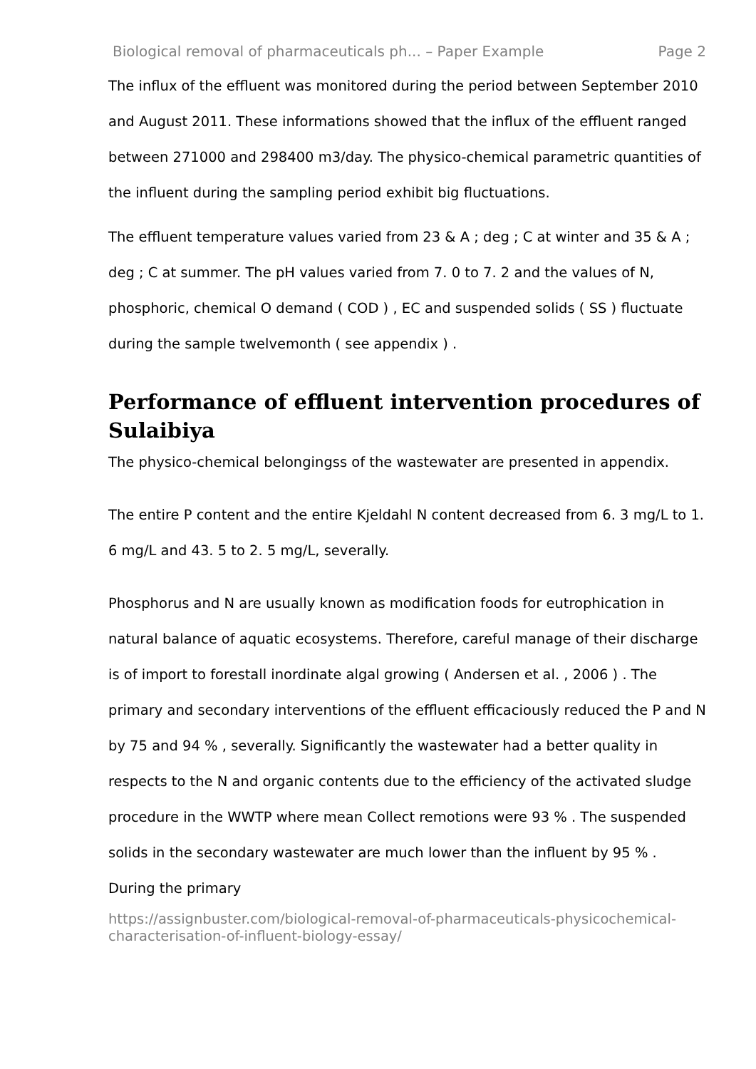Biological removal of pharmaceuticals ph... – Paper Example Page 2
The influx of the effluent was monitored during the period between September 2010 and August 2011. These informations showed that the influx of the effluent ranged between 271000 and 298400 m3/day. The physico-chemical parametric quantities of the influent during the sampling period exhibit big fluctuations.
The effluent temperature values varied from 23 & A ; deg ; C at winter and 35 & A ; deg ; C at summer. The pH values varied from 7. 0 to 7. 2 and the values of N, phosphoric, chemical O demand ( COD ) , EC and suspended solids ( SS ) fluctuate during the sample twelvemonth ( see appendix ) .
Performance of effluent intervention procedures of Sulaibiya
The physico-chemical belongingss of the wastewater are presented in appendix.
The entire P content and the entire Kjeldahl N content decreased from 6. 3 mg/L to 1. 6 mg/L and 43. 5 to 2. 5 mg/L, severally.
Phosphorus and N are usually known as modification foods for eutrophication in natural balance of aquatic ecosystems. Therefore, careful manage of their discharge is of import to forestall inordinate algal growing ( Andersen et al. , 2006 ) . The primary and secondary interventions of the effluent efficaciously reduced the P and N by 75 and 94 % , severally. Significantly the wastewater had a better quality in respects to the N and organic contents due to the efficiency of the activated sludge procedure in the WWTP where mean Collect remotions were 93 % . The suspended solids in the secondary wastewater are much lower than the influent by 95 % . During the primary
https://assignbuster.com/biological-removal-of-pharmaceuticals-physicochemical-characterisation-of-influent-biology-essay/